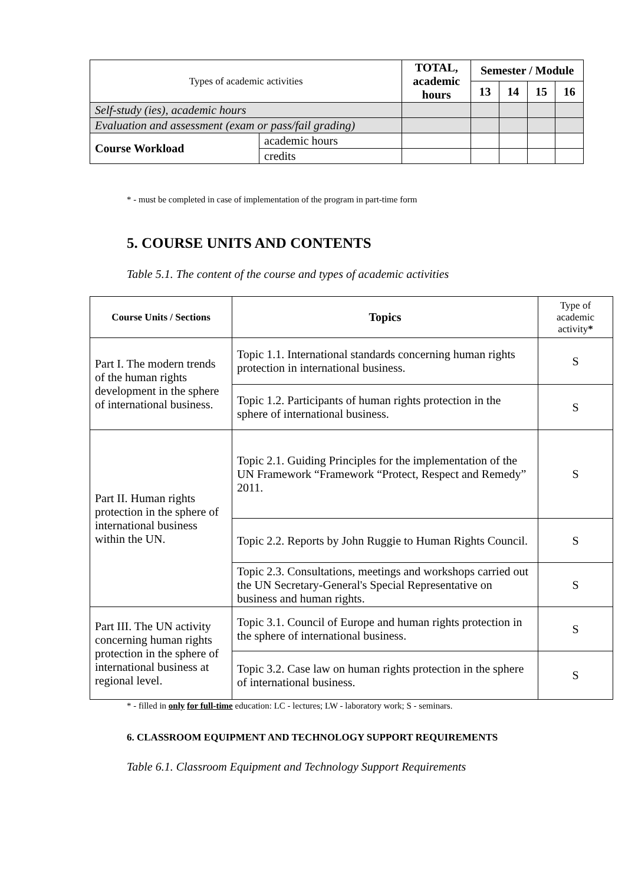| Types of academic activities | | TOTAL, academic hours | Semester / Module | | | |
| | | | 13 | 14 | 15 | 16 |
| Self-study (ies), academic hours | | | | | | |
| Evaluation and assessment (exam or pass/fail grading) | | | | | | |
| Course Workload | academic hours | | | | | |
| | credits | | | | | |
* - must be completed in case of implementation of the program in part-time form
5. COURSE UNITS AND CONTENTS
Table 5.1. The content of the course and types of academic activities
| Course Units / Sections | Topics | Type of academic activity * |
| --- | --- | --- |
| Part I. The modern trends of the human rights development in the sphere of international business. | Topic 1.1. International standards concerning human rights protection in international business. | S |
| | Topic 1.2. Participants of human rights protection in the sphere of international business. | S |
| Part II. Human rights protection in the sphere of international business within the UN. | Topic 2.1. Guiding Principles for the implementation of the UN Framework “Framework “Protect, Respect and Remedy” 2011. | S |
| | Topic 2.2. Reports by John Ruggie to Human Rights Council. | S |
| | Topic 2.3. Consultations, meetings and workshops carried out the UN Secretary-General's Special Representative on business and human rights. | S |
| Part III. The UN activity concerning human rights protection in the sphere of international business at regional level. | Topic 3.1. Council of Europe and human rights protection in the sphere of international business. | S |
| | Topic 3.2. Case law on human rights protection in the sphere of international business. | S |
* - filled in only for full-time education: LC - lectures; LW - laboratory work; S - seminars.
6. CLASSROOM EQUIPMENT AND TECHNOLOGY SUPPORT REQUIREMENTS
Table 6.1. Classroom Equipment and Technology Support Requirements